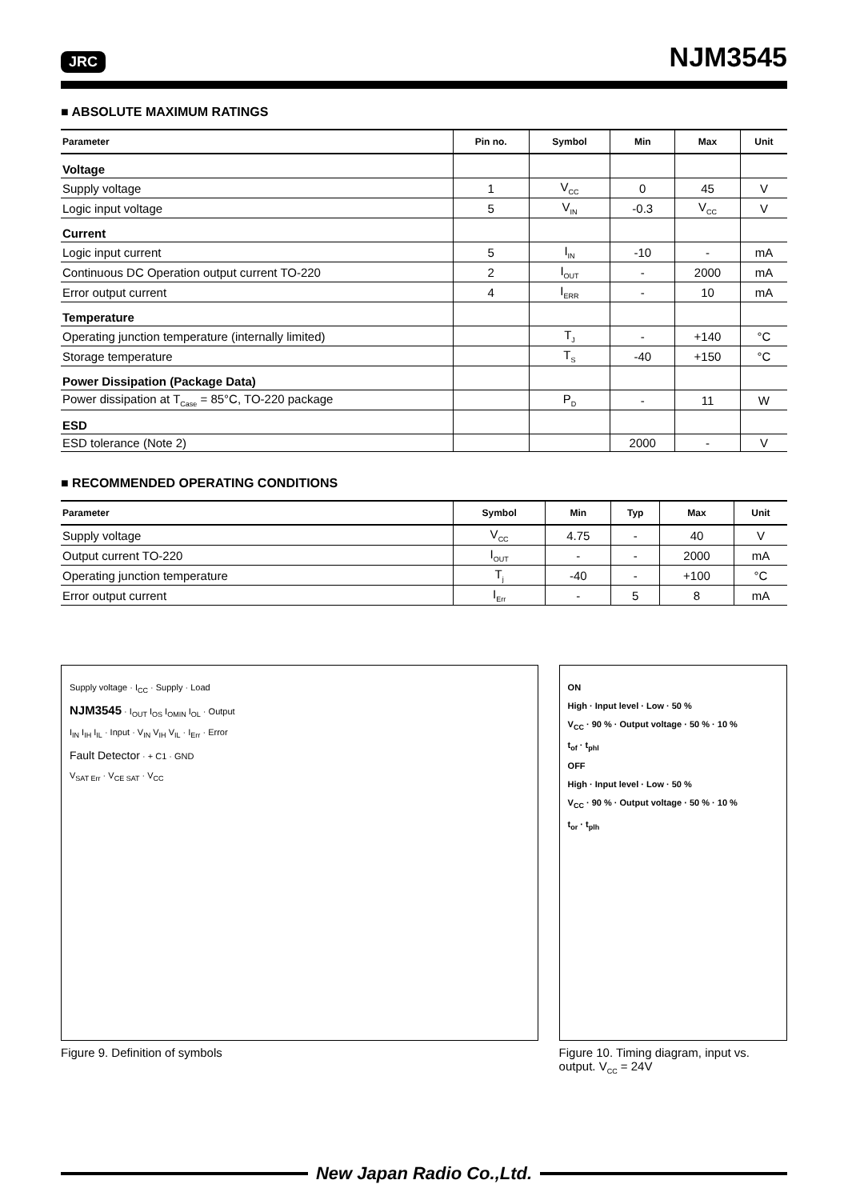JRC NJM3545
■ ABSOLUTE MAXIMUM RATINGS
| Parameter | Pin no. | Symbol | Min | Max | Unit |
| --- | --- | --- | --- | --- | --- |
| Voltage | | | | | |
| Supply voltage | 1 | V<sub>CC</sub> | 0 | 45 | V |
| Logic input voltage | 5 | V<sub>IN</sub> | -0.3 | V<sub>CC</sub> | V |
| Current | | | | | |
| Logic input current | 5 | I<sub>IN</sub> | -10 | - | mA |
| Continuous DC Operation output current TO-220 | 2 | I<sub>OUT</sub> | - | 2000 | mA |
| Error output current | 4 | I<sub>ERR</sub> | - | 10 | mA |
| Temperature | | | | | |
| Operating junction temperature (internally limited) | | T<sub>J</sub> | - | +140 | °C |
| Storage temperature | | T<sub>S</sub> | -40 | +150 | °C |
| Power Dissipation (Package Data) | | | | | |
| Power dissipation at T<sub>Case</sub> = 85°C, TO-220 package | | P<sub>D</sub> | - | 11 | W |
| ESD | | | | | |
| ESD tolerance (Note 2) | | | 2000 | - | V |
■ RECOMMENDED OPERATING CONDITIONS
| Parameter | Symbol | Min | Typ | Max | Unit |
| --- | --- | --- | --- | --- | --- |
| Supply voltage | V<sub>CC</sub> | 4.75 | - | 40 | V |
| Output current TO-220 | I<sub>OUT</sub> | - | - | 2000 | mA |
| Operating junction temperature | T<sub>j</sub> | -40 | - | +100 | °C |
| Error output current | I<sub>Err</sub> | - | 5 | 8 | mA |
Supply voltage · I<sub>CC</sub> · Supply · Load
NJM3545 · I<sub>OUT</sub> I<sub>OS</sub> I<sub>OMIN</sub> I<sub>OL</sub> · Output
I<sub>IN</sub> I<sub>IH</sub> I<sub>IL</sub> · Input · V<sub>IN</sub> V<sub>IH</sub> V<sub>IL</sub> · I<sub>Err</sub> · Error
Fault Detector · + C1 · GND
V<sub>SAT Err</sub> · V<sub>CE SAT</sub> · V<sub>CC</sub>
Figure 9. Definition of symbols
ON
High · Input level · Low · 50 %
V<sub>CC</sub> · 90 % · Output voltage · 50 % · 10 %
t<sub>of</sub> · t<sub>phl</sub>
OFF
High · Input level · Low · 50 %
V<sub>CC</sub> · 90 % · Output voltage · 50 % · 10 %
t<sub>or</sub> · t<sub>plh</sub>
Figure 10. Timing diagram, input vs. output. V<sub>CC</sub> = 24V
New Japan Radio Co.,Ltd.